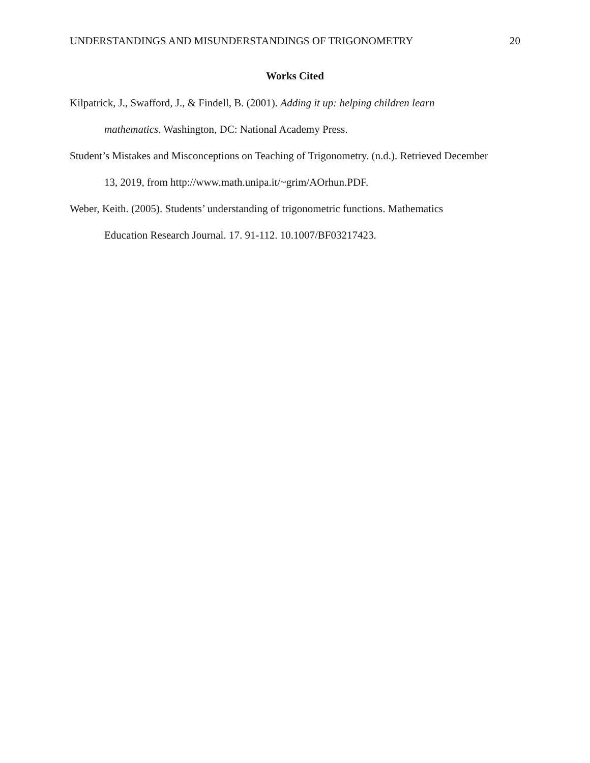UNDERSTANDINGS AND MISUNDERSTANDINGS OF TRIGONOMETRY 20
Works Cited
Kilpatrick, J., Swafford, J., & Findell, B. (2001). Adding it up: helping children learn mathematics. Washington, DC: National Academy Press.
Student’s Mistakes and Misconceptions on Teaching of Trigonometry. (n.d.). Retrieved December 13, 2019, from http://www.math.unipa.it/~grim/AOrhun.PDF.
Weber, Keith. (2005). Students’ understanding of trigonometric functions. Mathematics Education Research Journal. 17. 91-112. 10.1007/BF03217423.